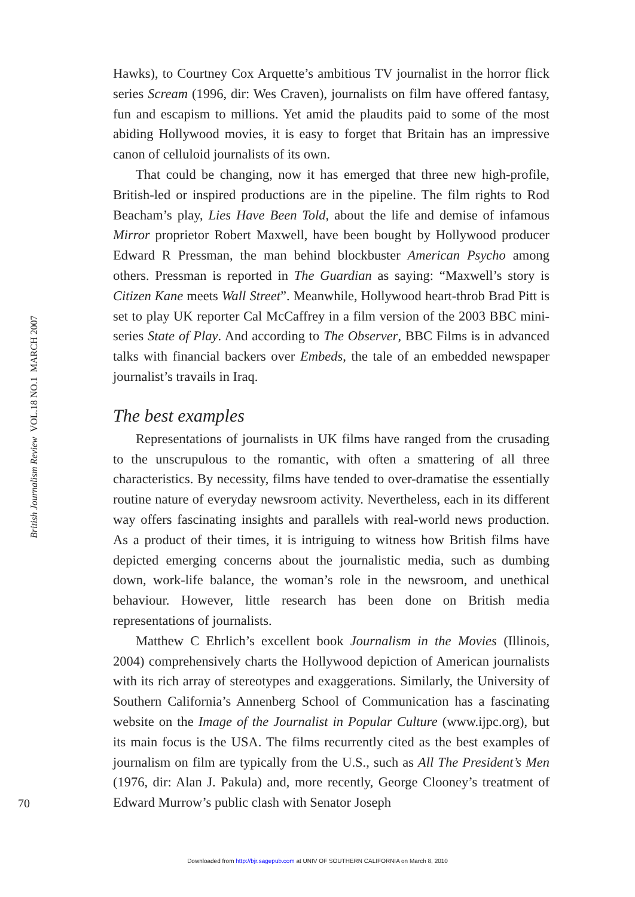British Journalism Review VOL.18 NO.1 MARCH 2007
Hawks), to Courtney Cox Arquette’s ambitious TV journalist in the horror flick series Scream (1996, dir: Wes Craven), journalists on film have offered fantasy, fun and escapism to millions. Yet amid the plaudits paid to some of the most abiding Hollywood movies, it is easy to forget that Britain has an impressive canon of celluloid journalists of its own.
That could be changing, now it has emerged that three new high-profile, British-led or inspired productions are in the pipeline. The film rights to Rod Beacham’s play, Lies Have Been Told, about the life and demise of infamous Mirror proprietor Robert Maxwell, have been bought by Hollywood producer Edward R Pressman, the man behind blockbuster American Psycho among others. Pressman is reported in The Guardian as saying: “Maxwell’s story is Citizen Kane meets Wall Street”. Meanwhile, Hollywood heart-throb Brad Pitt is set to play UK reporter Cal McCaffrey in a film version of the 2003 BBC mini-series State of Play. And according to The Observer, BBC Films is in advanced talks with financial backers over Embeds, the tale of an embedded newspaper journalist’s travails in Iraq.
The best examples
Representations of journalists in UK films have ranged from the crusading to the unscrupulous to the romantic, with often a smattering of all three characteristics. By necessity, films have tended to over-dramatise the essentially routine nature of everyday newsroom activity. Nevertheless, each in its different way offers fascinating insights and parallels with real-world news production. As a product of their times, it is intriguing to witness how British films have depicted emerging concerns about the journalistic media, such as dumbing down, work-life balance, the woman’s role in the newsroom, and unethical behaviour. However, little research has been done on British media representations of journalists.
Matthew C Ehrlich’s excellent book Journalism in the Movies (Illinois, 2004) comprehensively charts the Hollywood depiction of American journalists with its rich array of stereotypes and exaggerations. Similarly, the University of Southern California’s Annenberg School of Communication has a fascinating website on the Image of the Journalist in Popular Culture (www.ijpc.org), but its main focus is the USA. The films recurrently cited as the best examples of journalism on film are typically from the U.S., such as All The President’s Men (1976, dir: Alan J. Pakula) and, more recently, George Clooney’s treatment of Edward Murrow’s public clash with Senator Joseph
70
Downloaded from http://bjr.sagepub.com at UNIV OF SOUTHERN CALIFORNIA on March 8, 2010